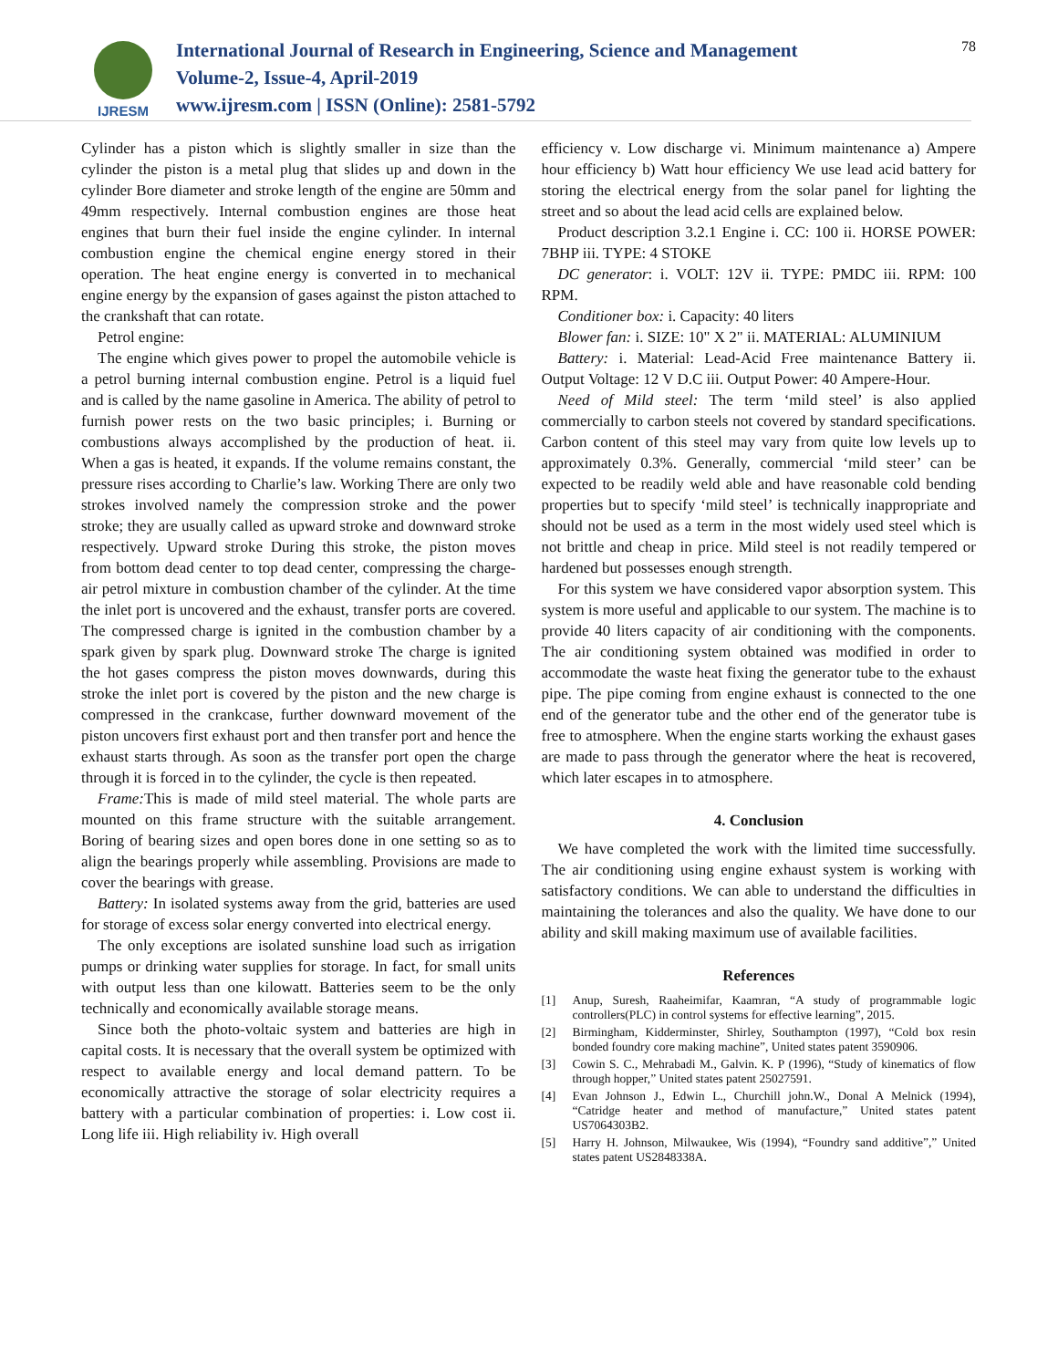IJRESM
International Journal of Research in Engineering, Science and Management
Volume-2, Issue-4, April-2019
www.ijresm.com | ISSN (Online): 2581-5792
78
Cylinder has a piston which is slightly smaller in size than the cylinder the piston is a metal plug that slides up and down in the cylinder Bore diameter and stroke length of the engine are 50mm and 49mm respectively. Internal combustion engines are those heat engines that burn their fuel inside the engine cylinder. In internal combustion engine the chemical engine energy stored in their operation. The heat engine energy is converted in to mechanical engine energy by the expansion of gases against the piston attached to the crankshaft that can rotate.
Petrol engine:
The engine which gives power to propel the automobile vehicle is a petrol burning internal combustion engine. Petrol is a liquid fuel and is called by the name gasoline in America. The ability of petrol to furnish power rests on the two basic principles; i. Burning or combustions always accomplished by the production of heat. ii. When a gas is heated, it expands. If the volume remains constant, the pressure rises according to Charlie’s law. Working There are only two strokes involved namely the compression stroke and the power stroke; they are usually called as upward stroke and downward stroke respectively. Upward stroke During this stroke, the piston moves from bottom dead center to top dead center, compressing the charge-air petrol mixture in combustion chamber of the cylinder. At the time the inlet port is uncovered and the exhaust, transfer ports are covered. The compressed charge is ignited in the combustion chamber by a spark given by spark plug. Downward stroke The charge is ignited the hot gases compress the piston moves downwards, during this stroke the inlet port is covered by the piston and the new charge is compressed in the crankcase, further downward movement of the piston uncovers first exhaust port and then transfer port and hence the exhaust starts through. As soon as the transfer port open the charge through it is forced in to the cylinder, the cycle is then repeated.
Frame: This is made of mild steel material. The whole parts are mounted on this frame structure with the suitable arrangement. Boring of bearing sizes and open bores done in one setting so as to align the bearings properly while assembling. Provisions are made to cover the bearings with grease.
Battery: In isolated systems away from the grid, batteries are used for storage of excess solar energy converted into electrical energy.
The only exceptions are isolated sunshine load such as irrigation pumps or drinking water supplies for storage. In fact, for small units with output less than one kilowatt. Batteries seem to be the only technically and economically available storage means.
Since both the photo-voltaic system and batteries are high in capital costs. It is necessary that the overall system be optimized with respect to available energy and local demand pattern. To be economically attractive the storage of solar electricity requires a battery with a particular combination of properties: i. Low cost ii. Long life iii. High reliability iv. High overall
efficiency v. Low discharge vi. Minimum maintenance a) Ampere hour efficiency b) Watt hour efficiency We use lead acid battery for storing the electrical energy from the solar panel for lighting the street and so about the lead acid cells are explained below.
Product description 3.2.1 Engine i. CC: 100 ii. HORSE POWER: 7BHP iii. TYPE: 4 STOKE
DC generator: i. VOLT: 12V ii. TYPE: PMDC iii. RPM: 100 RPM.
Conditioner box: i. Capacity: 40 liters
Blower fan: i. SIZE: 10" X 2" ii. MATERIAL: ALUMINIUM
Battery: i. Material: Lead-Acid Free maintenance Battery ii. Output Voltage: 12 V D.C iii. Output Power: 40 Ampere-Hour.
Need of Mild steel: The term ‘mild steel’ is also applied commercially to carbon steels not covered by standard specifications. Carbon content of this steel may vary from quite low levels up to approximately 0.3%. Generally, commercial ‘mild steer’ can be expected to be readily weld able and have reasonable cold bending properties but to specify ‘mild steel’ is technically inappropriate and should not be used as a term in the most widely used steel which is not brittle and cheap in price. Mild steel is not readily tempered or hardened but possesses enough strength.
For this system we have considered vapor absorption system. This system is more useful and applicable to our system. The machine is to provide 40 liters capacity of air conditioning with the components. The air conditioning system obtained was modified in order to accommodate the waste heat fixing the generator tube to the exhaust pipe. The pipe coming from engine exhaust is connected to the one end of the generator tube and the other end of the generator tube is free to atmosphere. When the engine starts working the exhaust gases are made to pass through the generator where the heat is recovered, which later escapes in to atmosphere.
4. Conclusion
We have completed the work with the limited time successfully. The air conditioning using engine exhaust system is working with satisfactory conditions. We can able to understand the difficulties in maintaining the tolerances and also the quality. We have done to our ability and skill making maximum use of available facilities.
References
[1] Anup, Suresh, Raaheimifar, Kaamran, “A study of programmable logic controllers(PLC) in control systems for effective learning”, 2015.
[2] Birmingham, Kidderminster, Shirley, Southampton (1997), “Cold box resin bonded foundry core making machine”, United states patent 3590906.
[3] Cowin S. C., Mehrabadi M., Galvin. K. P (1996), “Study of kinematics of flow through hopper,” United states patent 25027591.
[4] Evan Johnson J., Edwin L., Churchill john.W., Donal A Melnick (1994), “Catridge heater and method of manufacture,” United states patent US7064303B2.
[5] Harry H. Johnson, Milwaukee, Wis (1994), “Foundry sand additive”,” United states patent US2848338A.